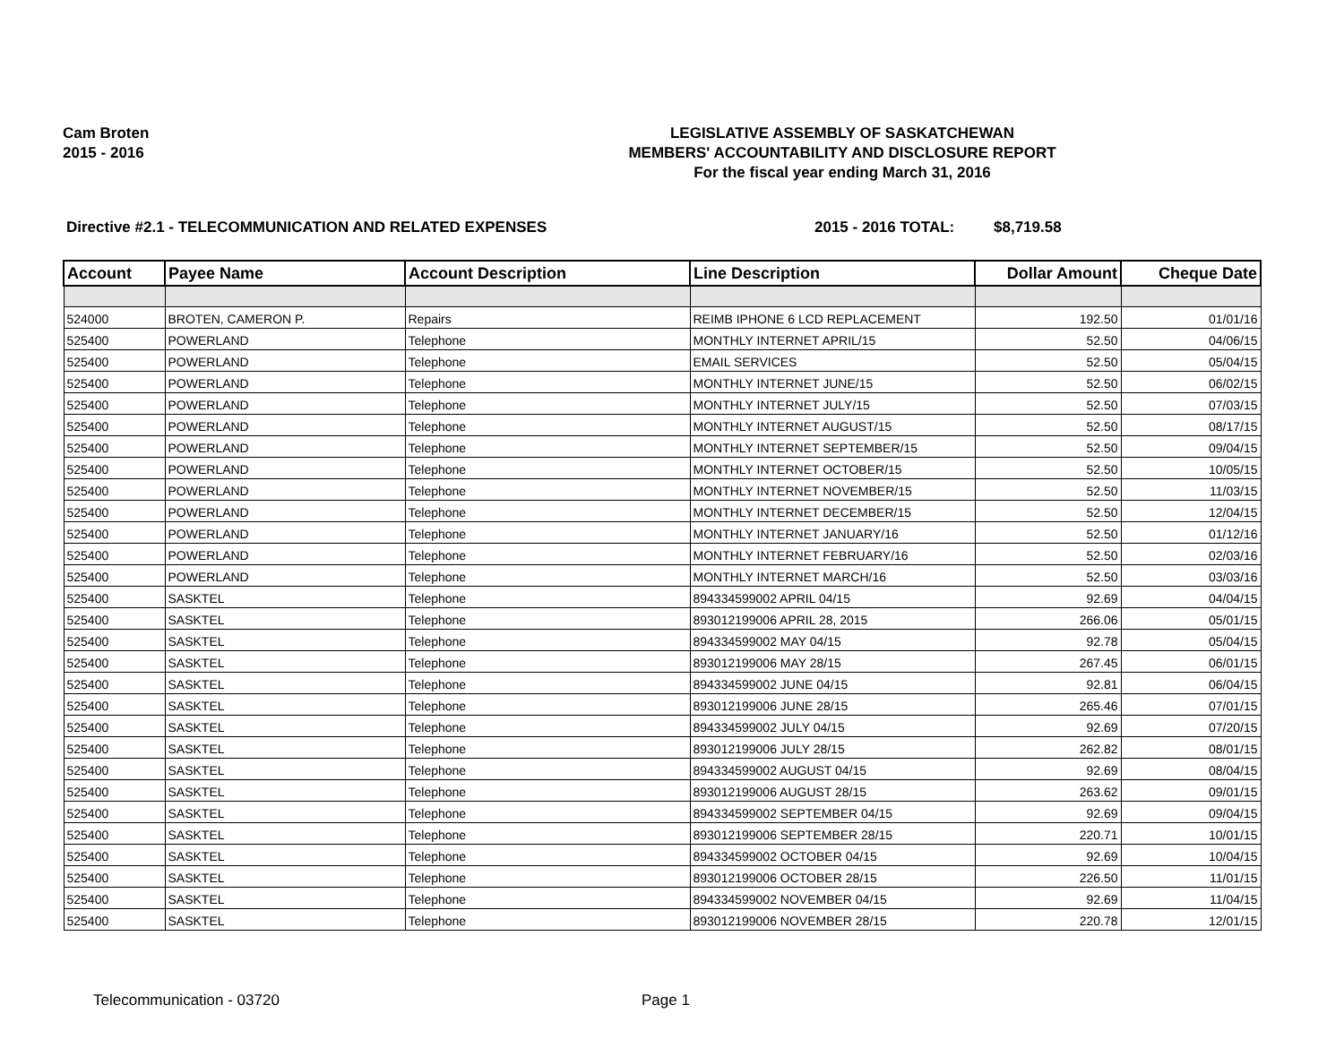Cam Broten
2015 - 2016
LEGISLATIVE ASSEMBLY OF SASKATCHEWAN
MEMBERS' ACCOUNTABILITY AND DISCLOSURE REPORT
For the fiscal year ending March 31, 2016
Directive #2.1 - TELECOMMUNICATION AND RELATED EXPENSES 2015 - 2016 TOTAL: $8,719.58
| Account | Payee Name | Account Description | Line Description | Dollar Amount | Cheque Date |
| --- | --- | --- | --- | --- | --- |
| 524000 | BROTEN, CAMERON P. | Repairs | REIMB IPHONE 6 LCD REPLACEMENT | 192.50 | 01/01/16 |
| 525400 | POWERLAND | Telephone | MONTHLY INTERNET APRIL/15 | 52.50 | 04/06/15 |
| 525400 | POWERLAND | Telephone | EMAIL SERVICES | 52.50 | 05/04/15 |
| 525400 | POWERLAND | Telephone | MONTHLY INTERNET JUNE/15 | 52.50 | 06/02/15 |
| 525400 | POWERLAND | Telephone | MONTHLY INTERNET JULY/15 | 52.50 | 07/03/15 |
| 525400 | POWERLAND | Telephone | MONTHLY INTERNET AUGUST/15 | 52.50 | 08/17/15 |
| 525400 | POWERLAND | Telephone | MONTHLY INTERNET SEPTEMBER/15 | 52.50 | 09/04/15 |
| 525400 | POWERLAND | Telephone | MONTHLY INTERNET OCTOBER/15 | 52.50 | 10/05/15 |
| 525400 | POWERLAND | Telephone | MONTHLY INTERNET NOVEMBER/15 | 52.50 | 11/03/15 |
| 525400 | POWERLAND | Telephone | MONTHLY INTERNET DECEMBER/15 | 52.50 | 12/04/15 |
| 525400 | POWERLAND | Telephone | MONTHLY INTERNET JANUARY/16 | 52.50 | 01/12/16 |
| 525400 | POWERLAND | Telephone | MONTHLY INTERNET FEBRUARY/16 | 52.50 | 02/03/16 |
| 525400 | POWERLAND | Telephone | MONTHLY INTERNET MARCH/16 | 52.50 | 03/03/16 |
| 525400 | SASKTEL | Telephone | 894334599002 APRIL 04/15 | 92.69 | 04/04/15 |
| 525400 | SASKTEL | Telephone | 893012199006 APRIL 28, 2015 | 266.06 | 05/01/15 |
| 525400 | SASKTEL | Telephone | 894334599002 MAY 04/15 | 92.78 | 05/04/15 |
| 525400 | SASKTEL | Telephone | 893012199006 MAY 28/15 | 267.45 | 06/01/15 |
| 525400 | SASKTEL | Telephone | 894334599002 JUNE 04/15 | 92.81 | 06/04/15 |
| 525400 | SASKTEL | Telephone | 893012199006 JUNE 28/15 | 265.46 | 07/01/15 |
| 525400 | SASKTEL | Telephone | 894334599002 JULY 04/15 | 92.69 | 07/20/15 |
| 525400 | SASKTEL | Telephone | 893012199006 JULY 28/15 | 262.82 | 08/01/15 |
| 525400 | SASKTEL | Telephone | 894334599002 AUGUST 04/15 | 92.69 | 08/04/15 |
| 525400 | SASKTEL | Telephone | 893012199006 AUGUST 28/15 | 263.62 | 09/01/15 |
| 525400 | SASKTEL | Telephone | 894334599002 SEPTEMBER 04/15 | 92.69 | 09/04/15 |
| 525400 | SASKTEL | Telephone | 893012199006 SEPTEMBER 28/15 | 220.71 | 10/01/15 |
| 525400 | SASKTEL | Telephone | 894334599002 OCTOBER 04/15 | 92.69 | 10/04/15 |
| 525400 | SASKTEL | Telephone | 893012199006 OCTOBER 28/15 | 226.50 | 11/01/15 |
| 525400 | SASKTEL | Telephone | 894334599002 NOVEMBER 04/15 | 92.69 | 11/04/15 |
| 525400 | SASKTEL | Telephone | 893012199006 NOVEMBER 28/15 | 220.78 | 12/01/15 |
Telecommunication - 03720 Page 1